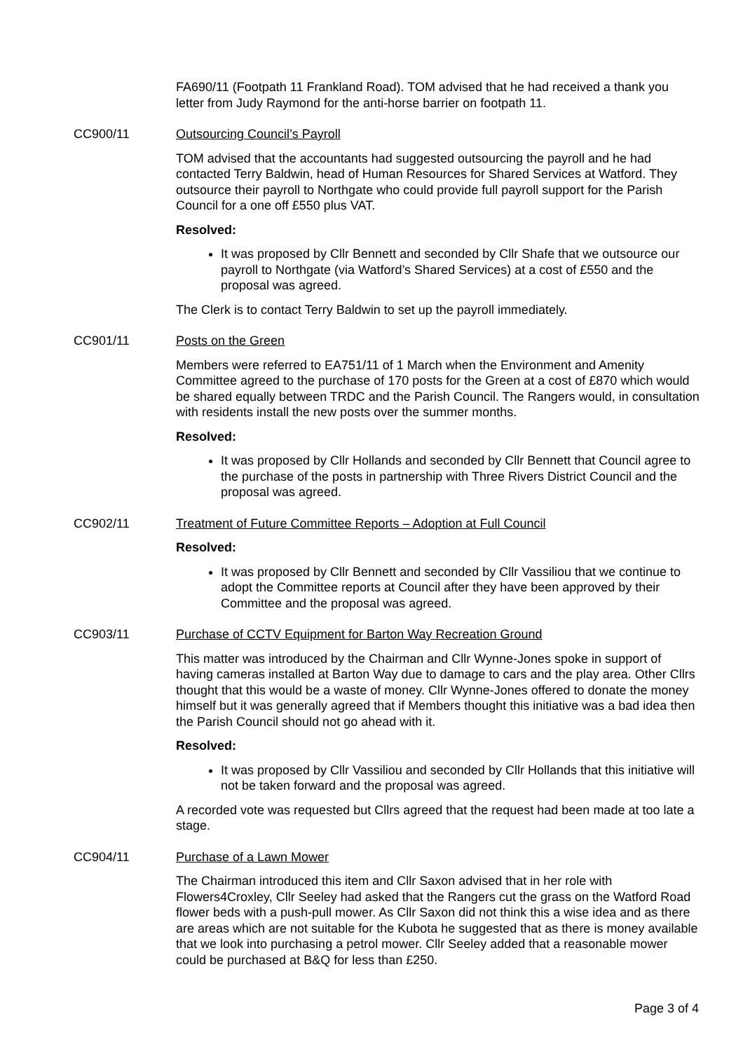FA690/11 (Footpath 11 Frankland Road). TOM advised that he had received a thank you letter from Judy Raymond for the anti-horse barrier on footpath 11.
CC900/11 Outsourcing Council’s Payroll
TOM advised that the accountants had suggested outsourcing the payroll and he had contacted Terry Baldwin, head of Human Resources for Shared Services at Watford. They outsource their payroll to Northgate who could provide full payroll support for the Parish Council for a one off £550 plus VAT.
Resolved:
It was proposed by Cllr Bennett and seconded by Cllr Shafe that we outsource our payroll to Northgate (via Watford’s Shared Services) at a cost of £550 and the proposal was agreed.
The Clerk is to contact Terry Baldwin to set up the payroll immediately.
CC901/11 Posts on the Green
Members were referred to EA751/11 of 1 March when the Environment and Amenity Committee agreed to the purchase of 170 posts for the Green at a cost of £870 which would be shared equally between TRDC and the Parish Council. The Rangers would, in consultation with residents install the new posts over the summer months.
Resolved:
It was proposed by Cllr Hollands and seconded by Cllr Bennett that Council agree to the purchase of the posts in partnership with Three Rivers District Council and the proposal was agreed.
CC902/11 Treatment of Future Committee Reports – Adoption at Full Council
Resolved:
It was proposed by Cllr Bennett and seconded by Cllr Vassiliou that we continue to adopt the Committee reports at Council after they have been approved by their Committee and the proposal was agreed.
CC903/11 Purchase of CCTV Equipment for Barton Way Recreation Ground
This matter was introduced by the Chairman and Cllr Wynne-Jones spoke in support of having cameras installed at Barton Way due to damage to cars and the play area. Other Cllrs thought that this would be a waste of money. Cllr Wynne-Jones offered to donate the money himself but it was generally agreed that if Members thought this initiative was a bad idea then the Parish Council should not go ahead with it.
Resolved:
It was proposed by Cllr Vassiliou and seconded by Cllr Hollands that this initiative will not be taken forward and the proposal was agreed.
A recorded vote was requested but Cllrs agreed that the request had been made at too late a stage.
CC904/11 Purchase of a Lawn Mower
The Chairman introduced this item and Cllr Saxon advised that in her role with Flowers4Croxley, Cllr Seeley had asked that the Rangers cut the grass on the Watford Road flower beds with a push-pull mower. As Cllr Saxon did not think this a wise idea and as there are areas which are not suitable for the Kubota he suggested that as there is money available that we look into purchasing a petrol mower. Cllr Seeley added that a reasonable mower could be purchased at B&Q for less than £250.
Page 3 of 4